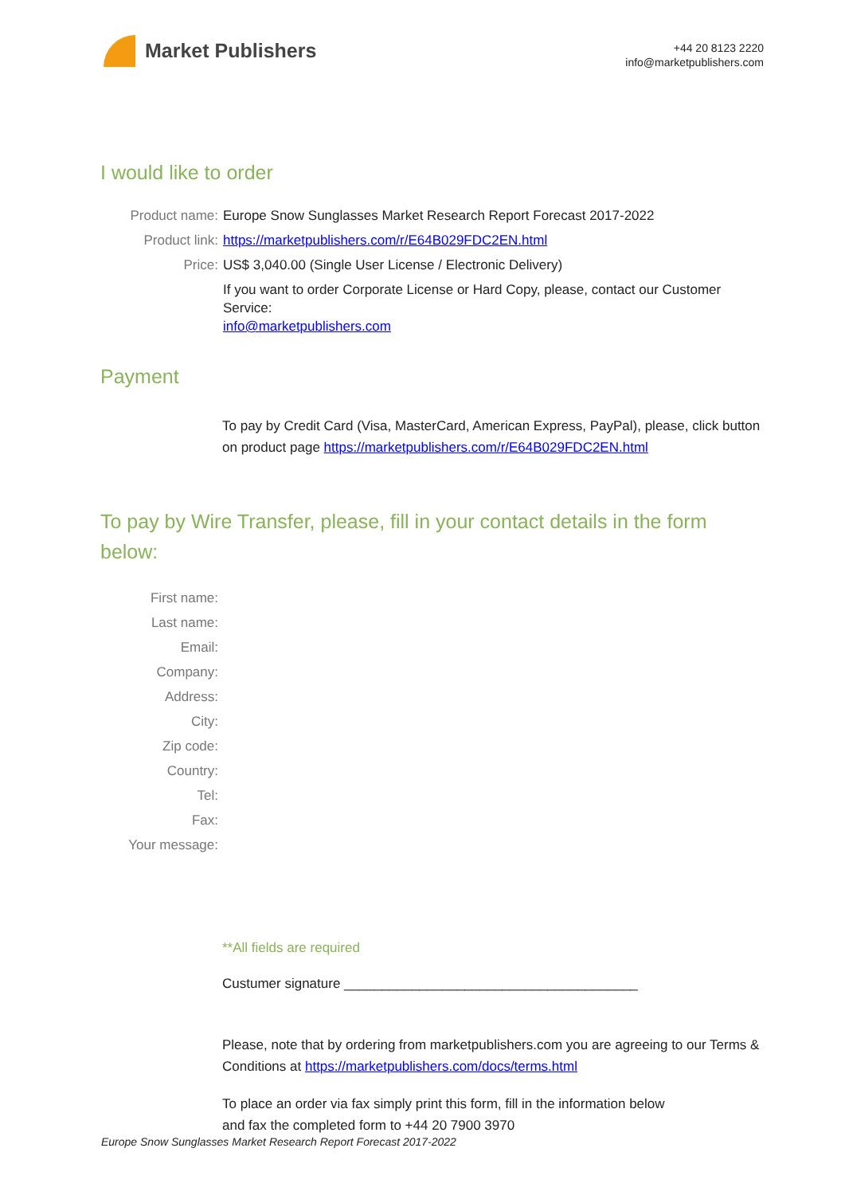Market Publishers
+44 20 8123 2220
info@marketpublishers.com
I would like to order
| Product name: | Europe Snow Sunglasses Market Research Report Forecast 2017-2022 |
| Product link: | https://marketpublishers.com/r/E64B029FDC2EN.html |
| Price: | US$ 3,040.00 (Single User License / Electronic Delivery) |
| | If you want to order Corporate License or Hard Copy, please, contact our Customer Service: info@marketpublishers.com |
Payment
To pay by Credit Card (Visa, MasterCard, American Express, PayPal), please, click button on product page https://marketpublishers.com/r/E64B029FDC2EN.html
To pay by Wire Transfer, please, fill in your contact details in the form below:
| First name: | |
| Last name: | |
| Email: | |
| Company: | |
| Address: | |
| City: | |
| Zip code: | |
| Country: | |
| Tel: | |
| Fax: | |
| Your message: | |
**All fields are required
Custumer signature _______________________________________
Please, note that by ordering from marketpublishers.com you are agreeing to our Terms & Conditions at https://marketpublishers.com/docs/terms.html
To place an order via fax simply print this form, fill in the information below
and fax the completed form to +44 20 7900 3970
Europe Snow Sunglasses Market Research Report Forecast 2017-2022